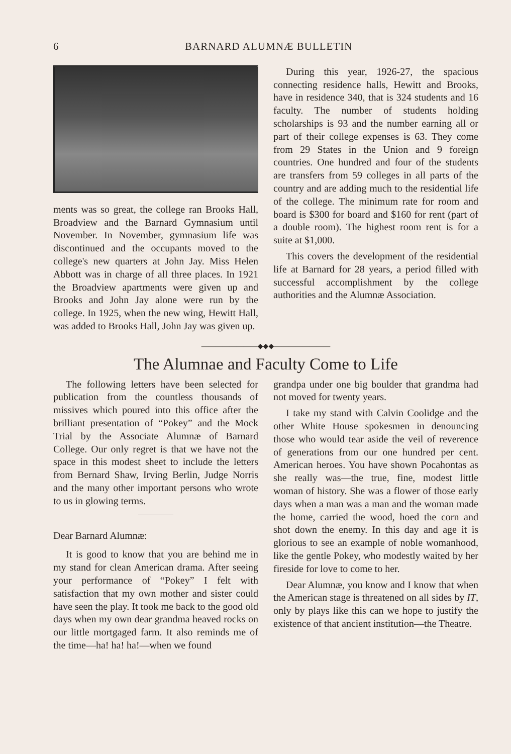6 BARNARD ALUMNÆ BULLETIN
ments was so great, the college ran Brooks Hall, Broadview and the Barnard Gymnasium until November. In November, gymnasium life was discontinued and the occupants moved to the college's new quarters at John Jay. Miss Helen Abbott was in charge of all three places. In 1921 the Broadview apartments were given up and Brooks and John Jay alone were run by the college. In 1925, when the new wing, Hewitt Hall, was added to Brooks Hall, John Jay was given up.
During this year, 1926-27, the spacious connecting residence halls, Hewitt and Brooks, have in residence 340, that is 324 students and 16 faculty. The number of students holding scholarships is 93 and the number earning all or part of their college expenses is 63. They come from 29 States in the Union and 9 foreign countries. One hundred and four of the students are transfers from 59 colleges in all parts of the country and are adding much to the residential life of the college. The minimum rate for room and board is $300 for board and $160 for rent (part of a double room). The highest room rent is for a suite at $1,000.
This covers the development of the residential life at Barnard for 28 years, a period filled with successful accomplishment by the college authorities and the Alumnæ Association.
————————◆◆◆————————
The Alumnae and Faculty Come to Life
The following letters have been selected for publication from the countless thousands of missives which poured into this office after the brilliant presentation of “Pokey” and the Mock Trial by the Associate Alumnæ of Barnard College. Our only regret is that we have not the space in this modest sheet to include the letters from Bernard Shaw, Irving Berlin, Judge Norris and the many other important persons who wrote to us in glowing terms.
Dear Barnard Alumnæ:
It is good to know that you are behind me in my stand for clean American drama. After seeing your performance of “Pokey” I felt with satisfaction that my own mother and sister could have seen the play. It took me back to the good old days when my own dear grandma heaved rocks on our little mortgaged farm. It also reminds me of the time—ha! ha! ha!—when we found
grandpa under one big boulder that grandma had not moved for twenty years.
I take my stand with Calvin Coolidge and the other White House spokesmen in denouncing those who would tear aside the veil of reverence of generations from our one hundred per cent. American heroes. You have shown Pocahontas as she really was—the true, fine, modest little woman of history. She was a flower of those early days when a man was a man and the woman made the home, carried the wood, hoed the corn and shot down the enemy. In this day and age it is glorious to see an example of noble womanhood, like the gentle Pokey, who modestly waited by her fireside for love to come to her.
Dear Alumnæ, you know and I know that when the American stage is threatened on all sides by IT, only by plays like this can we hope to justify the existence of that ancient institution—the Theatre.